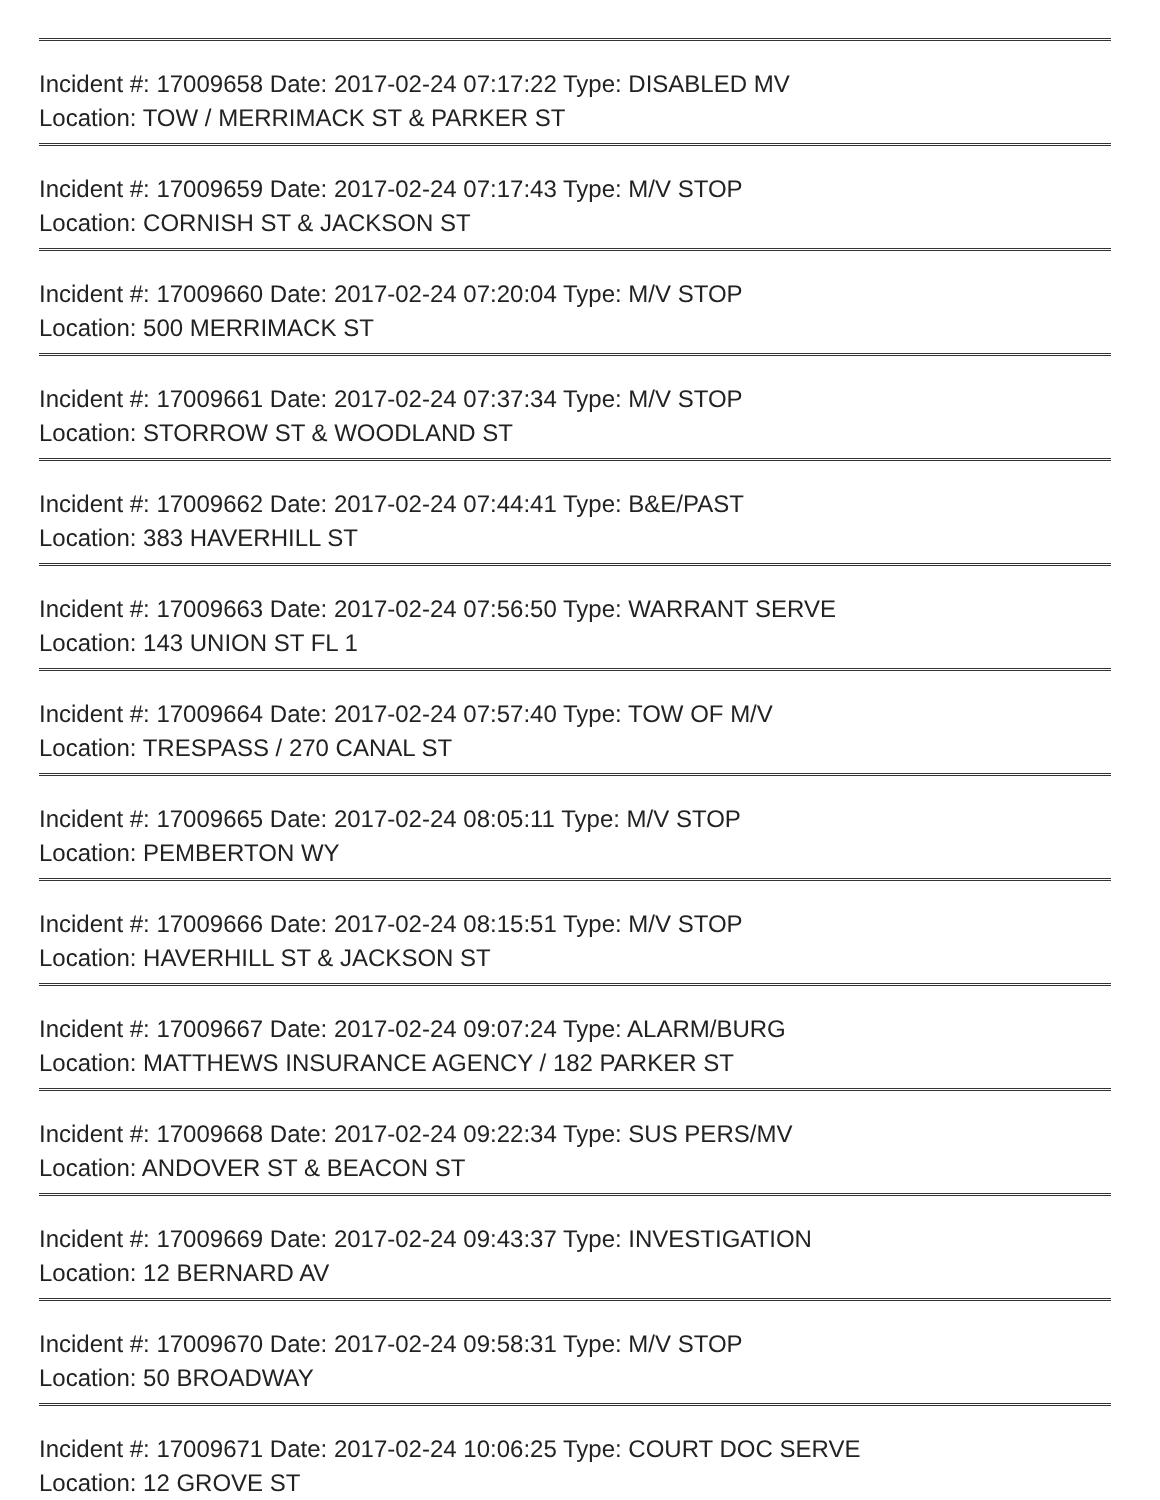Incident #: 17009658 Date: 2017-02-24 07:17:22 Type: DISABLED MV
Location: TOW / MERRIMACK ST & PARKER ST
Incident #: 17009659 Date: 2017-02-24 07:17:43 Type: M/V STOP
Location: CORNISH ST & JACKSON ST
Incident #: 17009660 Date: 2017-02-24 07:20:04 Type: M/V STOP
Location: 500 MERRIMACK ST
Incident #: 17009661 Date: 2017-02-24 07:37:34 Type: M/V STOP
Location: STORROW ST & WOODLAND ST
Incident #: 17009662 Date: 2017-02-24 07:44:41 Type: B&E/PAST
Location: 383 HAVERHILL ST
Incident #: 17009663 Date: 2017-02-24 07:56:50 Type: WARRANT SERVE
Location: 143 UNION ST FL 1
Incident #: 17009664 Date: 2017-02-24 07:57:40 Type: TOW OF M/V
Location: TRESPASS / 270 CANAL ST
Incident #: 17009665 Date: 2017-02-24 08:05:11 Type: M/V STOP
Location: PEMBERTON WY
Incident #: 17009666 Date: 2017-02-24 08:15:51 Type: M/V STOP
Location: HAVERHILL ST & JACKSON ST
Incident #: 17009667 Date: 2017-02-24 09:07:24 Type: ALARM/BURG
Location: MATTHEWS INSURANCE AGENCY / 182 PARKER ST
Incident #: 17009668 Date: 2017-02-24 09:22:34 Type: SUS PERS/MV
Location: ANDOVER ST & BEACON ST
Incident #: 17009669 Date: 2017-02-24 09:43:37 Type: INVESTIGATION
Location: 12 BERNARD AV
Incident #: 17009670 Date: 2017-02-24 09:58:31 Type: M/V STOP
Location: 50 BROADWAY
Incident #: 17009671 Date: 2017-02-24 10:06:25 Type: COURT DOC SERVE
Location: 12 GROVE ST